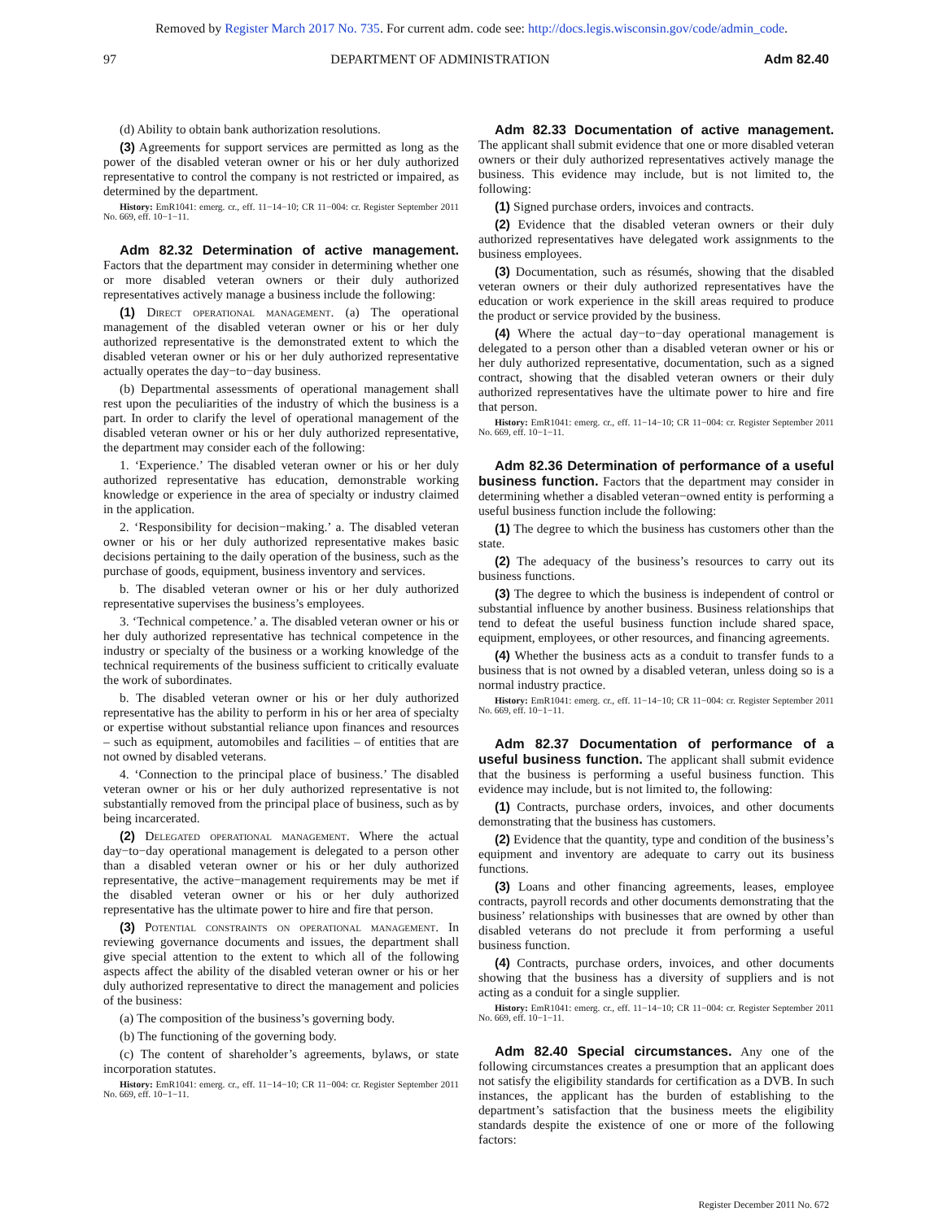Removed by Register March 2017 No. 735. For current adm. code see: http://docs.legis.wisconsin.gov/code/admin_code.
97 DEPARTMENT OF ADMINISTRATION Adm 82.40
(d) Ability to obtain bank authorization resolutions.
(3) Agreements for support services are permitted as long as the power of the disabled veteran owner or his or her duly authorized representative to control the company is not restricted or impaired, as determined by the department.
History: EmR1041: emerg. cr., eff. 11−14−10; CR 11−004: cr. Register September 2011 No. 669, eff. 10−1−11.
Adm 82.32 Determination of active management. Factors that the department may consider in determining whether one or more disabled veteran owners or their duly authorized representatives actively manage a business include the following:
(1) Direct operational management. (a) The operational management of the disabled veteran owner or his or her duly authorized representative is the demonstrated extent to which the disabled veteran owner or his or her duly authorized representative actually operates the day−to−day business.
(b) Departmental assessments of operational management shall rest upon the peculiarities of the industry of which the business is a part. In order to clarify the level of operational management of the disabled veteran owner or his or her duly authorized representative, the department may consider each of the following:
1. ‘Experience.’ The disabled veteran owner or his or her duly authorized representative has education, demonstrable working knowledge or experience in the area of specialty or industry claimed in the application.
2. ‘Responsibility for decision−making.’ a. The disabled veteran owner or his or her duly authorized representative makes basic decisions pertaining to the daily operation of the business, such as the purchase of goods, equipment, business inventory and services.
b. The disabled veteran owner or his or her duly authorized representative supervises the business’s employees.
3. ‘Technical competence.’ a. The disabled veteran owner or his or her duly authorized representative has technical competence in the industry or specialty of the business or a working knowledge of the technical requirements of the business sufficient to critically evaluate the work of subordinates.
b. The disabled veteran owner or his or her duly authorized representative has the ability to perform in his or her area of specialty or expertise without substantial reliance upon finances and resources – such as equipment, automobiles and facilities – of entities that are not owned by disabled veterans.
4. ‘Connection to the principal place of business.’ The disabled veteran owner or his or her duly authorized representative is not substantially removed from the principal place of business, such as by being incarcerated.
(2) Delegated operational management. Where the actual day−to−day operational management is delegated to a person other than a disabled veteran owner or his or her duly authorized representative, the active−management requirements may be met if the disabled veteran owner or his or her duly authorized representative has the ultimate power to hire and fire that person.
(3) Potential constraints on operational management. In reviewing governance documents and issues, the department shall give special attention to the extent to which all of the following aspects affect the ability of the disabled veteran owner or his or her duly authorized representative to direct the management and policies of the business:
(a) The composition of the business’s governing body.
(b) The functioning of the governing body.
(c) The content of shareholder’s agreements, bylaws, or state incorporation statutes.
History: EmR1041: emerg. cr., eff. 11−14−10; CR 11−004: cr. Register September 2011 No. 669, eff. 10−1−11.
Adm 82.33 Documentation of active management. The applicant shall submit evidence that one or more disabled veteran owners or their duly authorized representatives actively manage the business. This evidence may include, but is not limited to, the following:
(1) Signed purchase orders, invoices and contracts.
(2) Evidence that the disabled veteran owners or their duly authorized representatives have delegated work assignments to the business employees.
(3) Documentation, such as résumés, showing that the disabled veteran owners or their duly authorized representatives have the education or work experience in the skill areas required to produce the product or service provided by the business.
(4) Where the actual day−to−day operational management is delegated to a person other than a disabled veteran owner or his or her duly authorized representative, documentation, such as a signed contract, showing that the disabled veteran owners or their duly authorized representatives have the ultimate power to hire and fire that person.
History: EmR1041: emerg. cr., eff. 11−14−10; CR 11−004: cr. Register September 2011 No. 669, eff. 10−1−11.
Adm 82.36 Determination of performance of a useful business function. Factors that the department may consider in determining whether a disabled veteran−owned entity is performing a useful business function include the following:
(1) The degree to which the business has customers other than the state.
(2) The adequacy of the business’s resources to carry out its business functions.
(3) The degree to which the business is independent of control or substantial influence by another business. Business relationships that tend to defeat the useful business function include shared space, equipment, employees, or other resources, and financing agreements.
(4) Whether the business acts as a conduit to transfer funds to a business that is not owned by a disabled veteran, unless doing so is a normal industry practice.
History: EmR1041: emerg. cr., eff. 11−14−10; CR 11−004: cr. Register September 2011 No. 669, eff. 10−1−11.
Adm 82.37 Documentation of performance of a useful business function. The applicant shall submit evidence that the business is performing a useful business function. This evidence may include, but is not limited to, the following:
(1) Contracts, purchase orders, invoices, and other documents demonstrating that the business has customers.
(2) Evidence that the quantity, type and condition of the business’s equipment and inventory are adequate to carry out its business functions.
(3) Loans and other financing agreements, leases, employee contracts, payroll records and other documents demonstrating that the business’ relationships with businesses that are owned by other than disabled veterans do not preclude it from performing a useful business function.
(4) Contracts, purchase orders, invoices, and other documents showing that the business has a diversity of suppliers and is not acting as a conduit for a single supplier.
History: EmR1041: emerg. cr., eff. 11−14−10; CR 11−004: cr. Register September 2011 No. 669, eff. 10−1−11.
Adm 82.40 Special circumstances. Any one of the following circumstances creates a presumption that an applicant does not satisfy the eligibility standards for certification as a DVB. In such instances, the applicant has the burden of establishing to the department’s satisfaction that the business meets the eligibility standards despite the existence of one or more of the following factors:
Register December 2011 No. 672